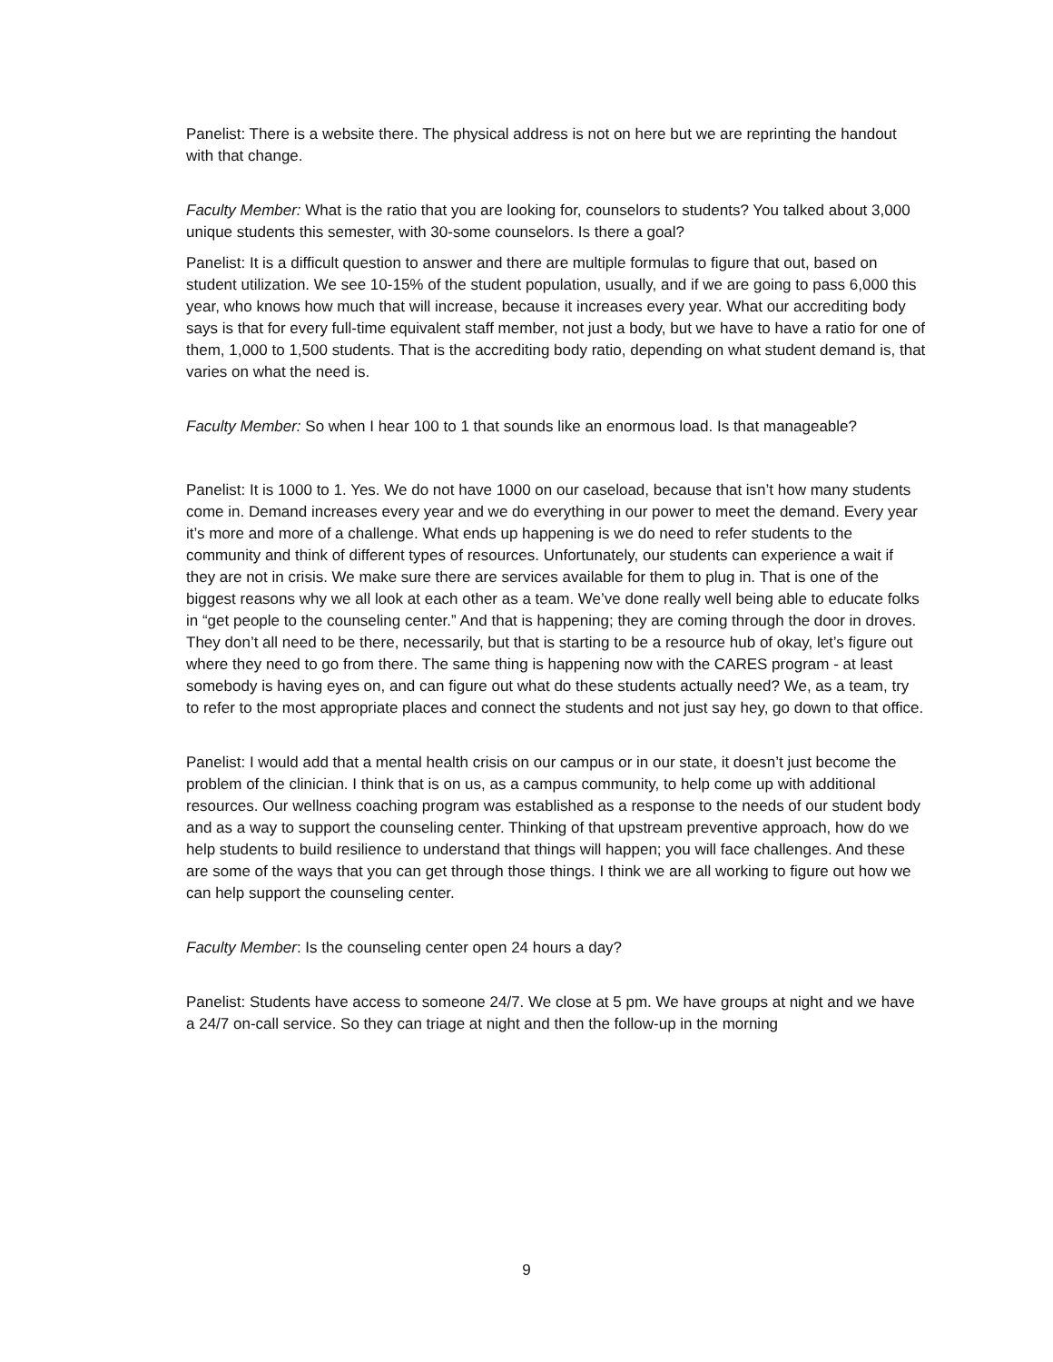Panelist: There is a website there. The physical address is not on here but we are reprinting the handout with that change.
Faculty Member: What is the ratio that you are looking for, counselors to students? You talked about 3,000 unique students this semester, with 30-some counselors. Is there a goal?
Panelist: It is a difficult question to answer and there are multiple formulas to figure that out, based on student utilization. We see 10-15% of the student population, usually, and if we are going to pass 6,000 this year, who knows how much that will increase, because it increases every year. What our accrediting body says is that for every full-time equivalent staff member, not just a body, but we have to have a ratio for one of them, 1,000 to 1,500 students. That is the accrediting body ratio, depending on what student demand is, that varies on what the need is.
Faculty Member: So when I hear 100 to 1 that sounds like an enormous load. Is that manageable?
Panelist: It is 1000 to 1. Yes. We do not have 1000 on our caseload, because that isn’t how many students come in. Demand increases every year and we do everything in our power to meet the demand. Every year it’s more and more of a challenge. What ends up happening is we do need to refer students to the community and think of different types of resources. Unfortunately, our students can experience a wait if they are not in crisis. We make sure there are services available for them to plug in. That is one of the biggest reasons why we all look at each other as a team. We’ve done really well being able to educate folks in “get people to the counseling center.” And that is happening; they are coming through the door in droves. They don’t all need to be there, necessarily, but that is starting to be a resource hub of okay, let’s figure out where they need to go from there. The same thing is happening now with the CARES program - at least somebody is having eyes on, and can figure out what do these students actually need? We, as a team, try to refer to the most appropriate places and connect the students and not just say hey, go down to that office.
Panelist: I would add that a mental health crisis on our campus or in our state, it doesn’t just become the problem of the clinician. I think that is on us, as a campus community, to help come up with additional resources. Our wellness coaching program was established as a response to the needs of our student body and as a way to support the counseling center. Thinking of that upstream preventive approach, how do we help students to build resilience to understand that things will happen; you will face challenges. And these are some of the ways that you can get through those things. I think we are all working to figure out how we can help support the counseling center.
Faculty Member: Is the counseling center open 24 hours a day?
Panelist: Students have access to someone 24/7. We close at 5 pm. We have groups at night and we have a 24/7 on-call service. So they can triage at night and then the follow-up in the morning
9